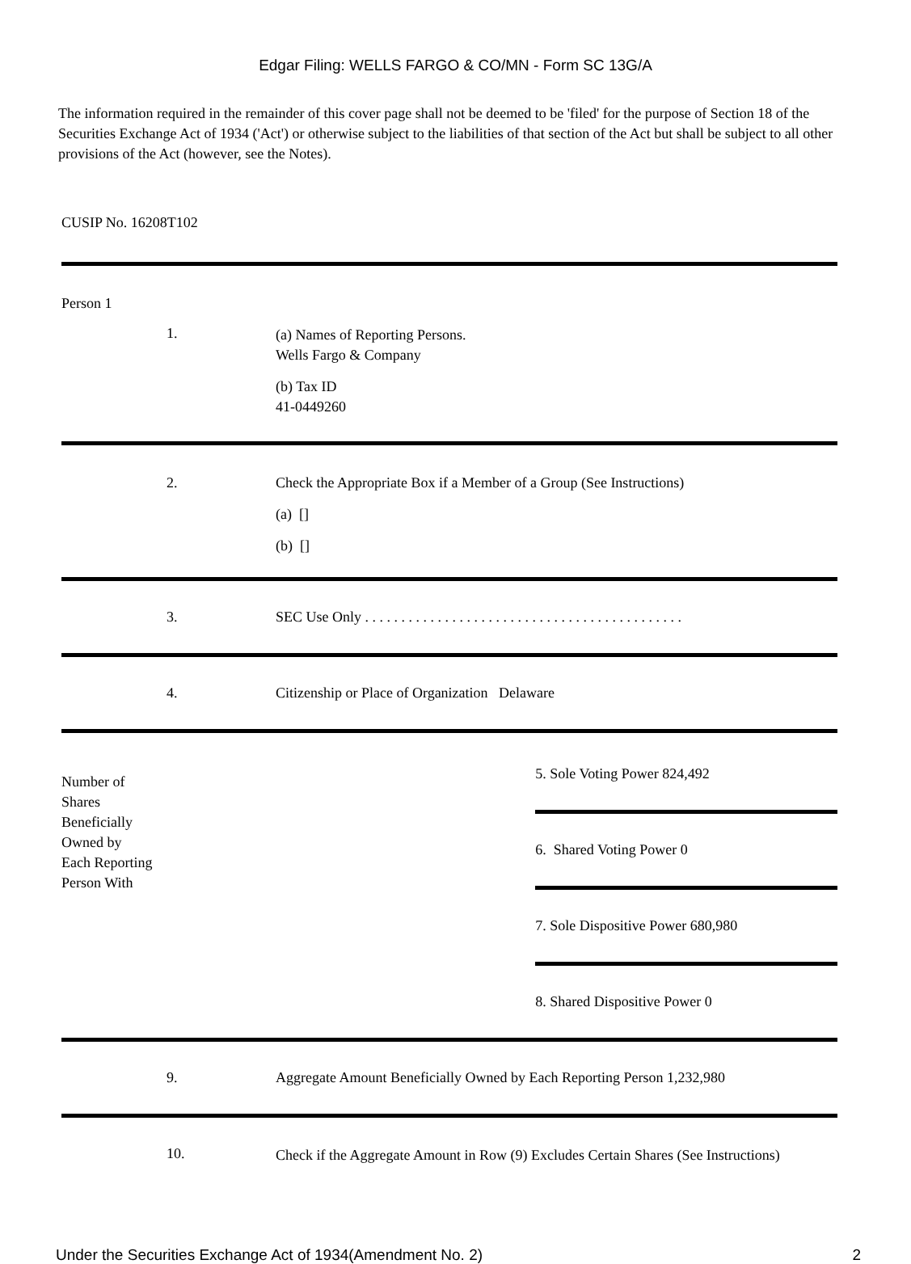Edgar Filing: WELLS FARGO & CO/MN - Form SC 13G/A
The information required in the remainder of this cover page shall not be deemed to be 'filed' for the purpose of Section 18 of the Securities Exchange Act of 1934 ('Act') or otherwise subject to the liabilities of that section of the Act but shall be subject to all other provisions of the Act (however, see the Notes).
CUSIP No. 16208T102
| Person 1 | | |
| 1. | (a) Names of Reporting Persons. Wells Fargo & Company (b) Tax ID 41-0449260 | |
| 2. | Check the Appropriate Box if a Member of a Group (See Instructions) (a) [] (b) [] | |
| 3. | SEC Use Only . . . . . . . . . . . . . . . . . . . . . . . . . . . . . . . . . . . . . . . . . . . . | |
| 4. | Citizenship or Place of Organization Delaware | |
| Number of Shares Beneficially Owned by Each Reporting Person With | | 5. Sole Voting Power 824,492 6. Shared Voting Power 0 7. Sole Dispositive Power 680,980 8. Shared Dispositive Power 0 |
| 9. | Aggregate Amount Beneficially Owned by Each Reporting Person 1,232,980 | |
| 10. | Check if the Aggregate Amount in Row (9) Excludes Certain Shares (See Instructions) | |
Under the Securities Exchange Act of 1934(Amendment No. 2) 2